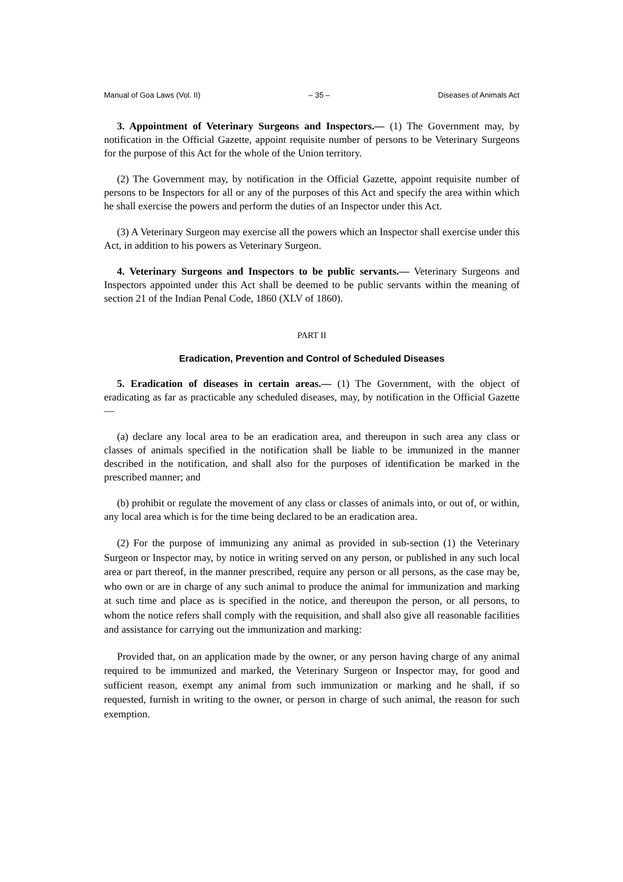Manual of Goa Laws (Vol. II) – 35 – Diseases of Animals Act
3. Appointment of Veterinary Surgeons and Inspectors.— (1) The Government may, by notification in the Official Gazette, appoint requisite number of persons to be Veterinary Surgeons for the purpose of this Act for the whole of the Union territory.
(2) The Government may, by notification in the Official Gazette, appoint requisite number of persons to be Inspectors for all or any of the purposes of this Act and specify the area within which he shall exercise the powers and perform the duties of an Inspector under this Act.
(3) A Veterinary Surgeon may exercise all the powers which an Inspector shall exercise under this Act, in addition to his powers as Veterinary Surgeon.
4. Veterinary Surgeons and Inspectors to be public servants.— Veterinary Surgeons and Inspectors appointed under this Act shall be deemed to be public servants within the meaning of section 21 of the Indian Penal Code, 1860 (XLV of 1860).
PART II
Eradication, Prevention and Control of Scheduled Diseases
5. Eradication of diseases in certain areas.— (1) The Government, with the object of eradicating as far as practicable any scheduled diseases, may, by notification in the Official Gazette—
(a) declare any local area to be an eradication area, and thereupon in such area any class or classes of animals specified in the notification shall be liable to be immunized in the manner described in the notification, and shall also for the purposes of identification be marked in the prescribed manner; and
(b) prohibit or regulate the movement of any class or classes of animals into, or out of, or within, any local area which is for the time being declared to be an eradication area.
(2) For the purpose of immunizing any animal as provided in sub-section (1) the Veterinary Surgeon or Inspector may, by notice in writing served on any person, or published in any such local area or part thereof, in the manner prescribed, require any person or all persons, as the case may be, who own or are in charge of any such animal to produce the animal for immunization and marking at such time and place as is specified in the notice, and thereupon the person, or all persons, to whom the notice refers shall comply with the requisition, and shall also give all reasonable facilities and assistance for carrying out the immunization and marking:
Provided that, on an application made by the owner, or any person having charge of any animal required to be immunized and marked, the Veterinary Surgeon or Inspector may, for good and sufficient reason, exempt any animal from such immunization or marking and he shall, if so requested, furnish in writing to the owner, or person in charge of such animal, the reason for such exemption.